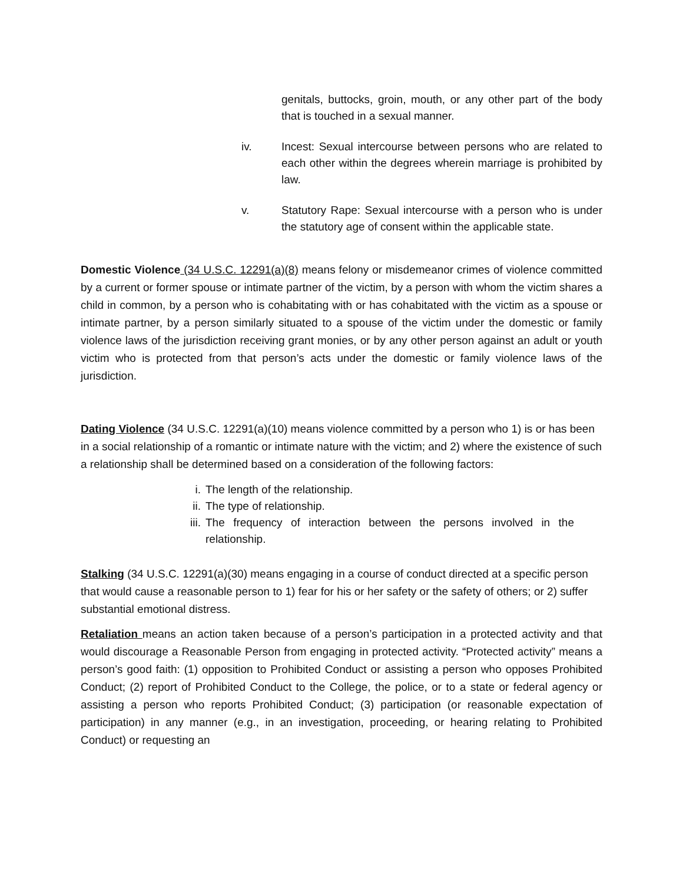genitals, buttocks, groin, mouth, or any other part of the body that is touched in a sexual manner.
iv. Incest: Sexual intercourse between persons who are related to each other within the degrees wherein marriage is prohibited by law.
v. Statutory Rape: Sexual intercourse with a person who is under the statutory age of consent within the applicable state.
Domestic Violence (34 U.S.C. 12291(a)(8) means felony or misdemeanor crimes of violence committed by a current or former spouse or intimate partner of the victim, by a person with whom the victim shares a child in common, by a person who is cohabitating with or has cohabitated with the victim as a spouse or intimate partner, by a person similarly situated to a spouse of the victim under the domestic or family violence laws of the jurisdiction receiving grant monies, or by any other person against an adult or youth victim who is protected from that person’s acts under the domestic or family violence laws of the jurisdiction.
Dating Violence (34 U.S.C. 12291(a)(10) means violence committed by a person who 1) is or has been in a social relationship of a romantic or intimate nature with the victim; and 2) where the existence of such a relationship shall be determined based on a consideration of the following factors:
i. The length of the relationship.
ii. The type of relationship.
iii.
The frequency of interaction between the persons involved in the relationship.
Stalking (34 U.S.C. 12291(a)(30) means engaging in a course of conduct directed at a specific person that would cause a reasonable person to 1) fear for his or her safety or the safety of others; or 2) suffer substantial emotional distress.
Retaliation means an action taken because of a person’s participation in a protected activity and that would discourage a Reasonable Person from engaging in protected activity. “Protected activity” means a person’s good faith: (1) opposition to Prohibited Conduct or assisting a person who opposes Prohibited Conduct; (2) report of Prohibited Conduct to the College, the police, or to a state or federal agency or assisting a person who reports Prohibited Conduct; (3) participation (or reasonable expectation of participation) in any manner (e.g., in an investigation, proceeding, or hearing relating to Prohibited Conduct) or requesting an